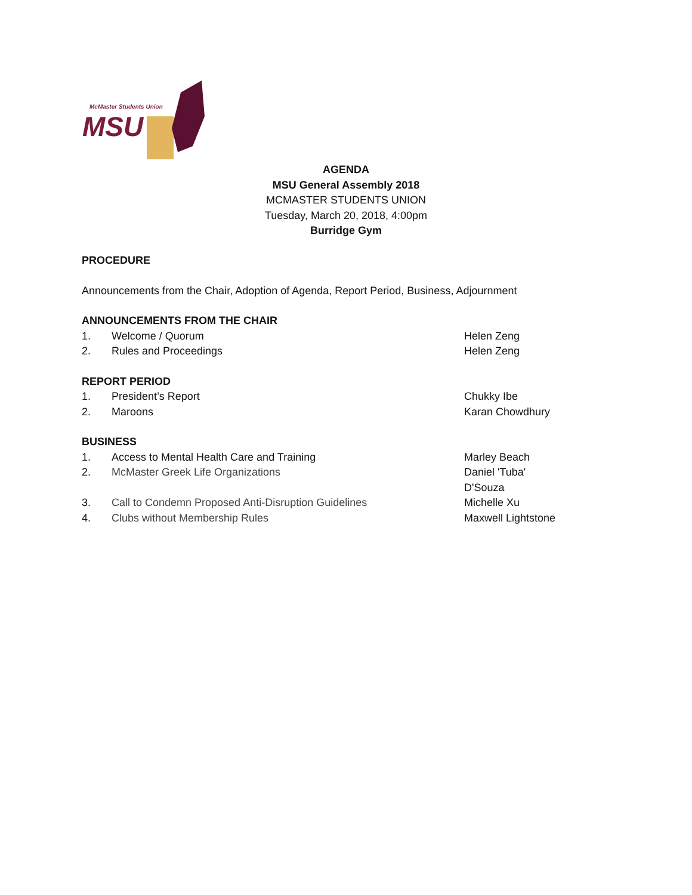McMaster Students Union
MSU
AGENDA
MSU General Assembly 2018
MCMASTER STUDENTS UNION
Tuesday, March 20, 2018, 4:00pm
Burridge Gym
PROCEDURE
Announcements from the Chair, Adoption of Agenda, Report Period, Business, Adjournment
ANNOUNCEMENTS FROM THE CHAIR
1. Welcome / Quorum Helen Zeng
2. Rules and Proceedings Helen Zeng
REPORT PERIOD
1. President’s Report Chukky Ibe
2. Maroons Karan Chowdhury
BUSINESS
1. Access to Mental Health Care and Training Marley Beach
2. McMaster Greek Life Organizations Daniel 'Tuba'
D'Souza
3. Call to Condemn Proposed Anti-Disruption Guidelines Michelle Xu
4. Clubs without Membership Rules Maxwell Lightstone